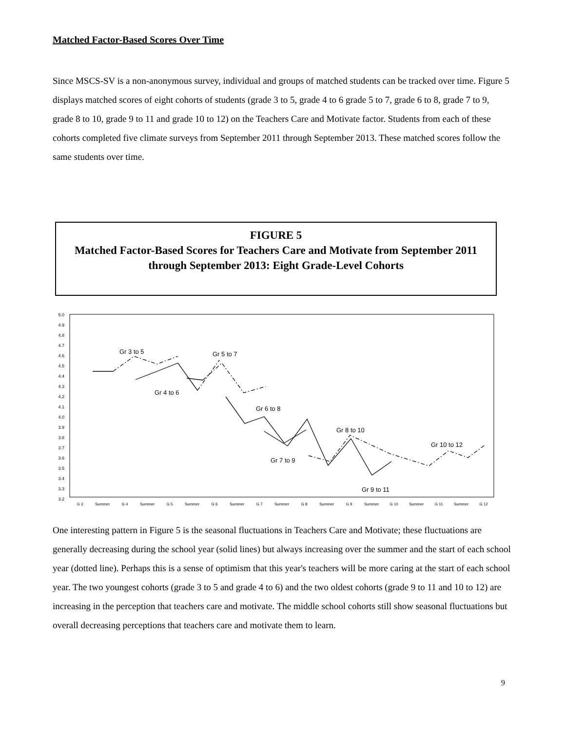Matched Factor-Based Scores Over Time
Since MSCS-SV is a non-anonymous survey, individual and groups of matched students can be tracked over time. Figure 5 displays matched scores of eight cohorts of students (grade 3 to 5, grade 4 to 6 grade 5 to 7, grade 6 to 8, grade 7 to 9, grade 8 to 10, grade 9 to 11 and grade 10 to 12) on the Teachers Care and Motivate factor. Students from each of these cohorts completed five climate surveys from September 2011 through September 2013. These matched scores follow the same students over time.
FIGURE 5
Matched Factor-Based Scores for Teachers Care and Motivate from September 2011 through September 2013: Eight Grade-Level Cohorts
5.0
4.9
4.8
4.7
4.6
4.5
4.4
4.3
4.2
4.1
4.0
3.9
3.8
3.7
3.6
3.5
3.4
3.3
3.2
G 3
Summer
G 4
Summer
G 5
Summer
G 6
Summer
G 7
Summer
G 8
Summer
G 9
Summer
G 10
Summer
G 11
Summer
G 12
Gr 3 to 5
Gr 5 to 7
Gr 4 to 6
Gr 6 to 8
Gr 8 to 10
Gr 10 to 12
Gr 7 to 9
Gr 9 to 11
One interesting pattern in Figure 5 is the seasonal fluctuations in Teachers Care and Motivate; these fluctuations are generally decreasing during the school year (solid lines) but always increasing over the summer and the start of each school year (dotted line). Perhaps this is a sense of optimism that this year's teachers will be more caring at the start of each school year. The two youngest cohorts (grade 3 to 5 and grade 4 to 6) and the two oldest cohorts (grade 9 to 11 and 10 to 12) are increasing in the perception that teachers care and motivate. The middle school cohorts still show seasonal fluctuations but overall decreasing perceptions that teachers care and motivate them to learn.
9